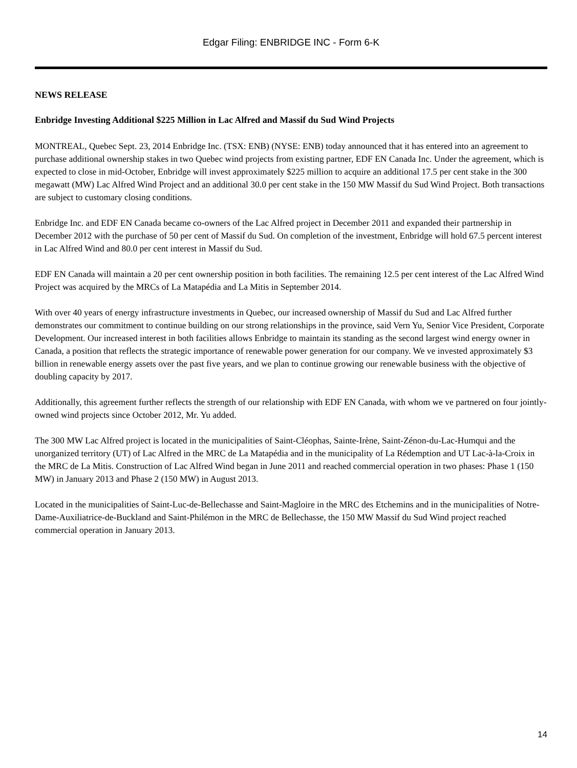Edgar Filing: ENBRIDGE INC - Form 6-K
NEWS RELEASE
Enbridge Investing Additional $225 Million in Lac Alfred and Massif du Sud Wind Projects
MONTREAL, Quebec Sept. 23, 2014 Enbridge Inc. (TSX: ENB) (NYSE: ENB) today announced that it has entered into an agreement to purchase additional ownership stakes in two Quebec wind projects from existing partner, EDF EN Canada Inc. Under the agreement, which is expected to close in mid-October, Enbridge will invest approximately $225 million to acquire an additional 17.5 per cent stake in the 300 megawatt (MW) Lac Alfred Wind Project and an additional 30.0 per cent stake in the 150 MW Massif du Sud Wind Project. Both transactions are subject to customary closing conditions.
Enbridge Inc. and EDF EN Canada became co-owners of the Lac Alfred project in December 2011 and expanded their partnership in December 2012 with the purchase of 50 per cent of Massif du Sud. On completion of the investment, Enbridge will hold 67.5 percent interest in Lac Alfred Wind and 80.0 per cent interest in Massif du Sud.
EDF EN Canada will maintain a 20 per cent ownership position in both facilities. The remaining 12.5 per cent interest of the Lac Alfred Wind Project was acquired by the MRCs of La Matapédia and La Mitis in September 2014.
With over 40 years of energy infrastructure investments in Quebec, our increased ownership of Massif du Sud and Lac Alfred further demonstrates our commitment to continue building on our strong relationships in the province, said Vern Yu, Senior Vice President, Corporate Development. Our increased interest in both facilities allows Enbridge to maintain its standing as the second largest wind energy owner in Canada, a position that reflects the strategic importance of renewable power generation for our company. We ve invested approximately $3 billion in renewable energy assets over the past five years, and we plan to continue growing our renewable business with the objective of doubling capacity by 2017.
Additionally, this agreement further reflects the strength of our relationship with EDF EN Canada, with whom we ve partnered on four jointly-owned wind projects since October 2012, Mr. Yu added.
The 300 MW Lac Alfred project is located in the municipalities of Saint-Cléophas, Sainte-Irène, Saint-Zénon-du-Lac-Humqui and the unorganized territory (UT) of Lac Alfred in the MRC de La Matapédia and in the municipality of La Rédemption and UT Lac-à-la-Croix in the MRC de La Mitis. Construction of Lac Alfred Wind began in June 2011 and reached commercial operation in two phases: Phase 1 (150 MW) in January 2013 and Phase 2 (150 MW) in August 2013.
Located in the municipalities of Saint-Luc-de-Bellechasse and Saint-Magloire in the MRC des Etchemins and in the municipalities of Notre-Dame-Auxiliatrice-de-Buckland and Saint-Philémon in the MRC de Bellechasse, the 150 MW Massif du Sud Wind project reached commercial operation in January 2013.
14